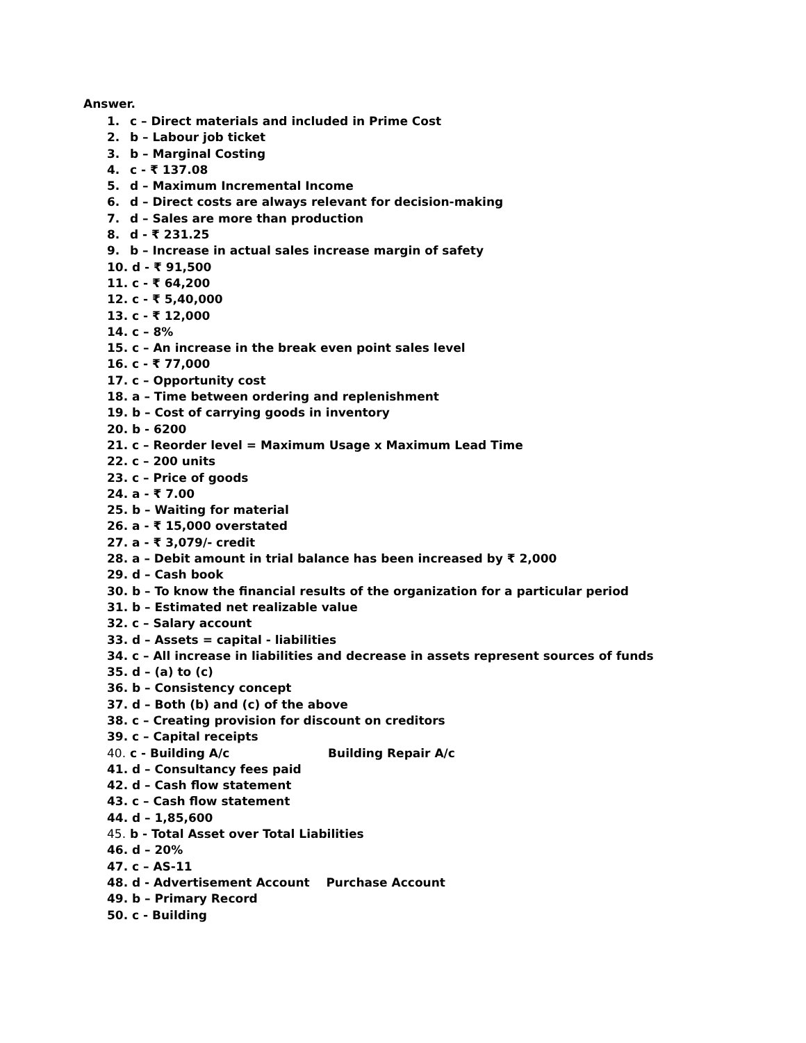Answer.
1. c – Direct materials and included in Prime Cost
2. b – Labour job ticket
3. b – Marginal Costing
4. c - ₹ 137.08
5. d – Maximum Incremental Income
6. d – Direct costs are always relevant for decision-making
7. d – Sales are more than production
8. d - ₹ 231.25
9. b – Increase in actual sales increase margin of safety
10. d - ₹ 91,500
11. c - ₹ 64,200
12. c - ₹ 5,40,000
13. c - ₹ 12,000
14. c – 8%
15. c – An increase in the break even point sales level
16. c - ₹ 77,000
17. c – Opportunity cost
18. a – Time between ordering and replenishment
19. b – Cost of carrying goods in inventory
20. b - 6200
21. c – Reorder level = Maximum Usage x Maximum Lead Time
22. c – 200 units
23. c – Price of goods
24. a - ₹ 7.00
25. b – Waiting for material
26. a - ₹ 15,000 overstated
27. a - ₹ 3,079/- credit
28. a – Debit amount in trial balance has been increased by ₹ 2,000
29. d – Cash book
30. b – To know the financial results of the organization for a particular period
31. b – Estimated net realizable value
32. c – Salary account
33. d – Assets = capital - liabilities
34. c – All increase in liabilities and decrease in assets represent sources of funds
35. d – (a) to (c)
36. b – Consistency concept
37. d – Both (b) and (c) of the above
38. c – Creating provision for discount on creditors
39. c – Capital receipts
40. c - Building A/c Building Repair A/c
41. d – Consultancy fees paid
42. d – Cash flow statement
43. c – Cash flow statement
44. d – 1,85,600
45. b - Total Asset over Total Liabilities
46. d – 20%
47. c – AS-11
48. d - Advertisement Account Purchase Account
49. b – Primary Record
50. c - Building